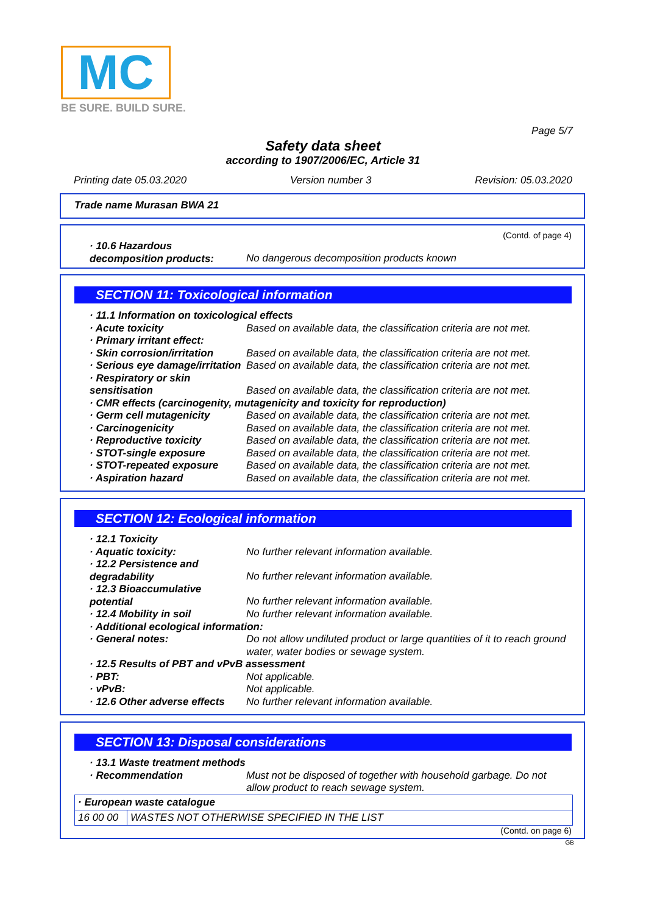MC
BE SURE. BUILD SURE.
Page 5/7
Safety data sheet
according to 1907/2006/EC, Article 31
Printing date 05.03.2020 Version number 3 Revision: 05.03.2020
Trade name Murasan BWA 21
(Contd. of page 4)
· 10.6 Hazardous decomposition products: No dangerous decomposition products known
SECTION 11: Toxicological information
· 11.1 Information on toxicological effects
· Acute toxicity Based on available data, the classification criteria are not met.
· Primary irritant effect:
· Skin corrosion/irritation Based on available data, the classification criteria are not met.
· Serious eye damage/irritation Based on available data, the classification criteria are not met.
· Respiratory or skin sensitisation Based on available data, the classification criteria are not met.
· CMR effects (carcinogenity, mutagenicity and toxicity for reproduction)
· Germ cell mutagenicity Based on available data, the classification criteria are not met.
· Carcinogenicity Based on available data, the classification criteria are not met.
· Reproductive toxicity Based on available data, the classification criteria are not met.
· STOT-single exposure Based on available data, the classification criteria are not met.
· STOT-repeated exposure Based on available data, the classification criteria are not met.
· Aspiration hazard Based on available data, the classification criteria are not met.
SECTION 12: Ecological information
· 12.1 Toxicity
· Aquatic toxicity: No further relevant information available.
· 12.2 Persistence and degradability No further relevant information available.
· 12.3 Bioaccumulative potential No further relevant information available.
· 12.4 Mobility in soil No further relevant information available.
· Additional ecological information:
· General notes: Do not allow undiluted product or large quantities of it to reach ground water, water bodies or sewage system.
· 12.5 Results of PBT and vPvB assessment
· PBT: Not applicable.
· vPvB: Not applicable.
· 12.6 Other adverse effects No further relevant information available.
SECTION 13: Disposal considerations
· 13.1 Waste treatment methods
· Recommendation Must not be disposed of together with household garbage. Do not allow product to reach sewage system.
| · European waste catalogue | |
| 16 00 00 | WASTES NOT OTHERWISE SPECIFIED IN THE LIST |
(Contd. on page 6)
GB